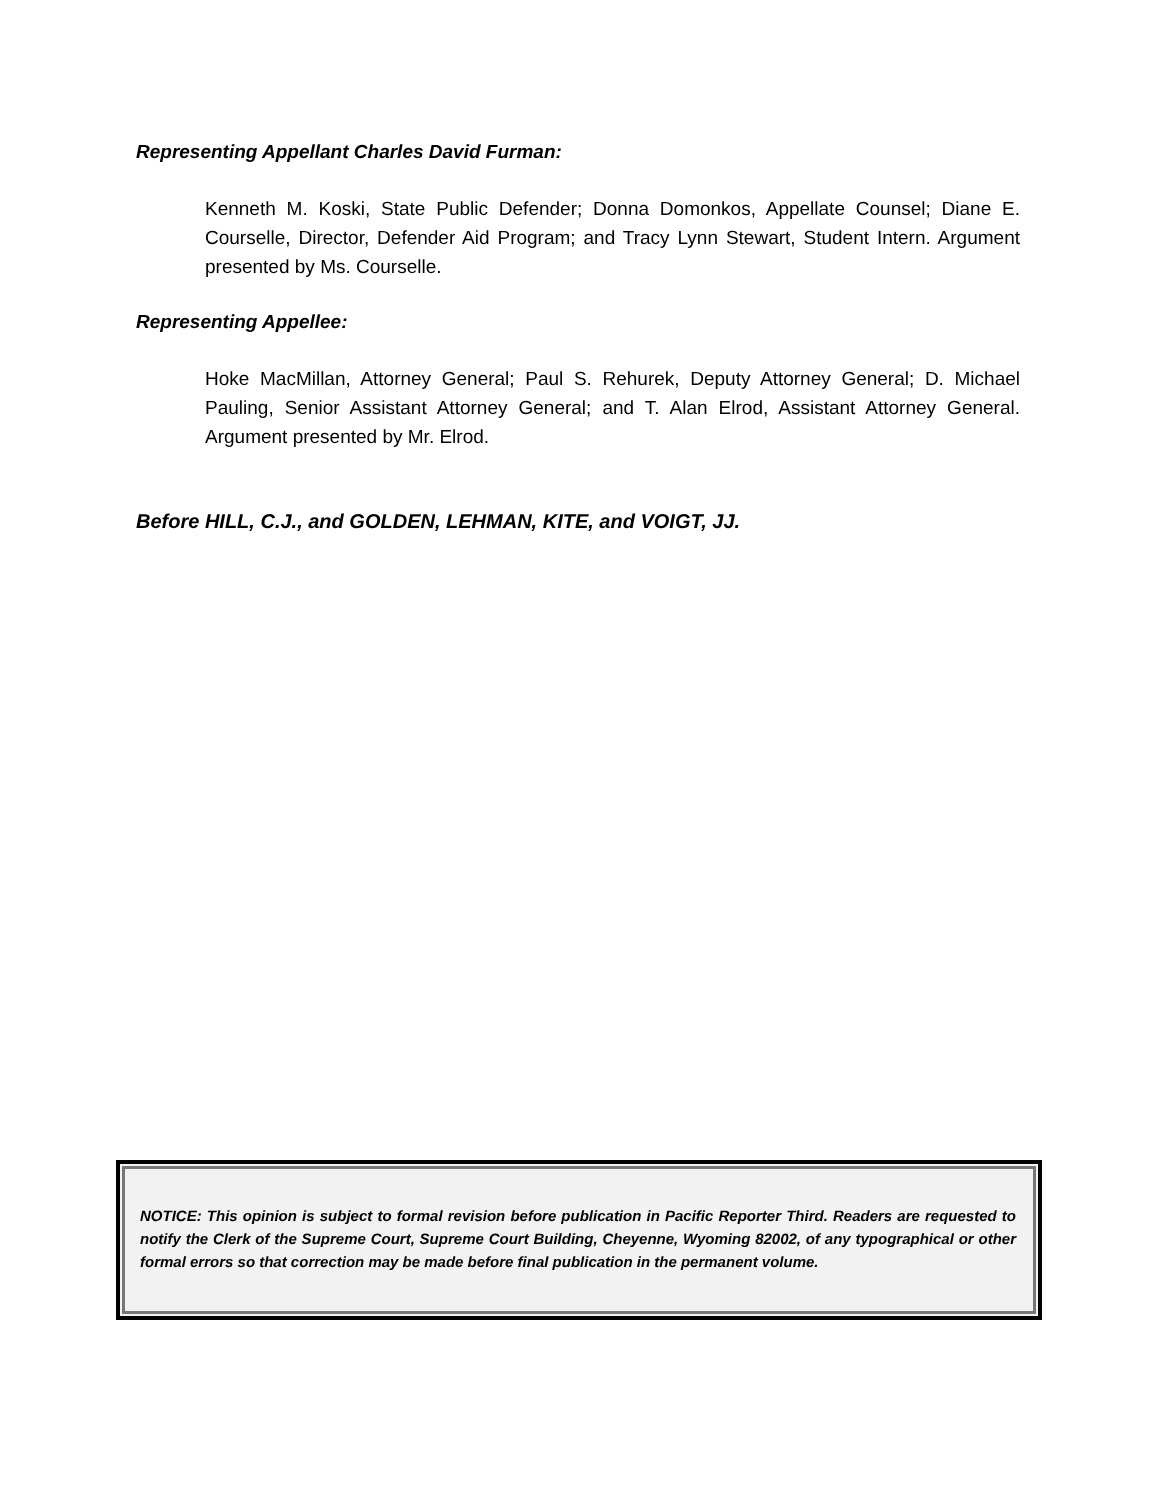Representing Appellant Charles David Furman:
Kenneth M. Koski, State Public Defender; Donna Domonkos, Appellate Counsel; Diane E. Courselle, Director, Defender Aid Program; and Tracy Lynn Stewart, Student Intern. Argument presented by Ms. Courselle.
Representing Appellee:
Hoke MacMillan, Attorney General; Paul S. Rehurek, Deputy Attorney General; D. Michael Pauling, Senior Assistant Attorney General; and T. Alan Elrod, Assistant Attorney General. Argument presented by Mr. Elrod.
Before HILL, C.J., and GOLDEN, LEHMAN, KITE, and VOIGT, JJ.
NOTICE: This opinion is subject to formal revision before publication in Pacific Reporter Third. Readers are requested to notify the Clerk of the Supreme Court, Supreme Court Building, Cheyenne, Wyoming 82002, of any typographical or other formal errors so that correction may be made before final publication in the permanent volume.